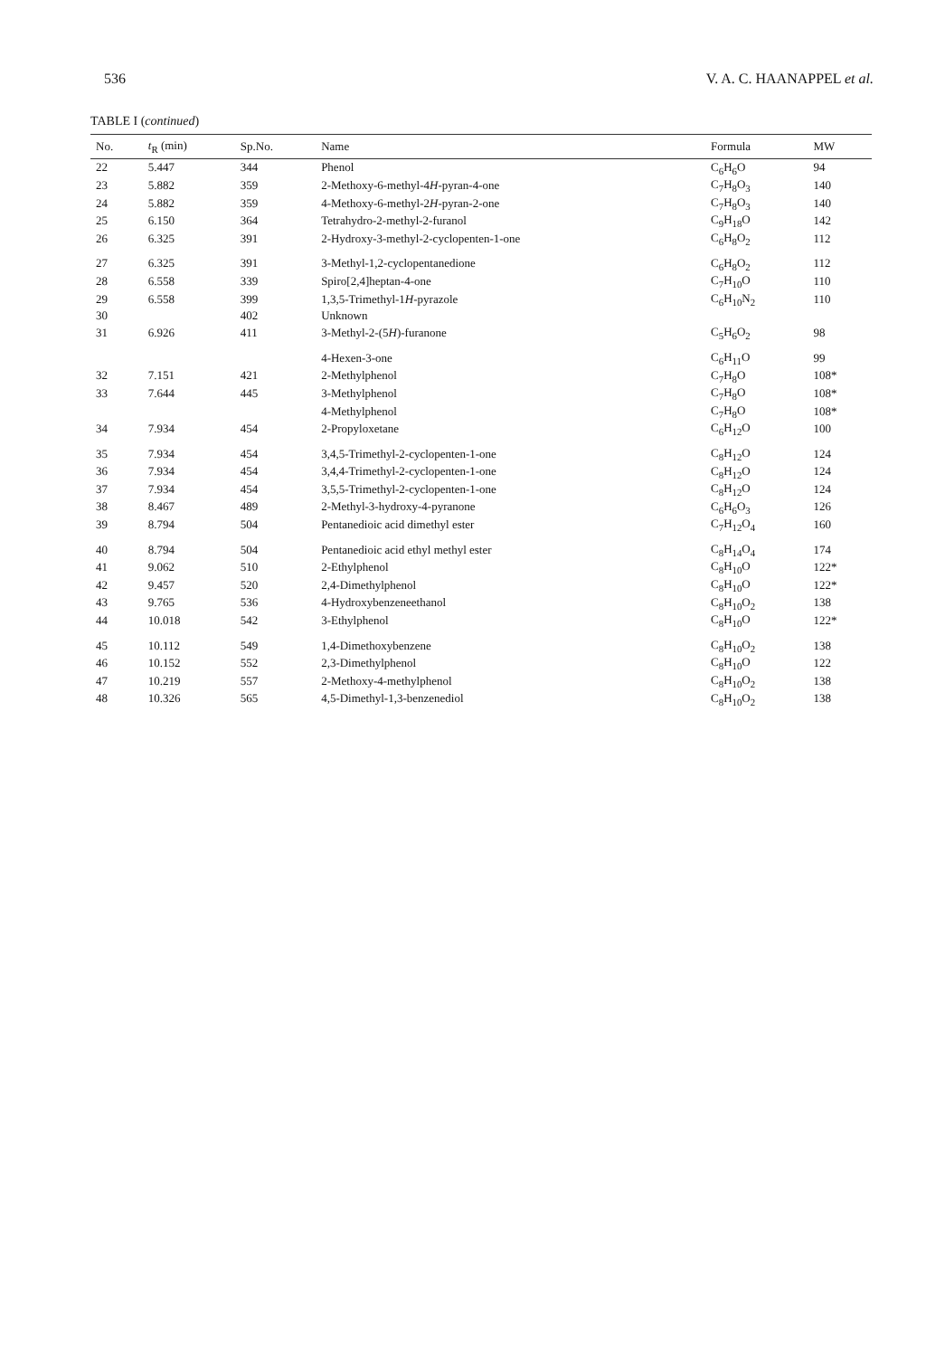536 V. A. C. HAANAPPEL et al.
TABLE I (continued)
| No. | t<sub>R</sub> (min) | Sp.No. | Name | Formula | MW |
| --- | --- | --- | --- | --- | --- |
| 22 | 5.447 | 344 | Phenol | C<sub>6</sub>H<sub>6</sub>O | 94 |
| 23 | 5.882 | 359 | 2-Methoxy-6-methyl-4 H -pyran-4-one | C<sub>7</sub>H<sub>8</sub>O<sub>3</sub> | 140 |
| 24 | 5.882 | 359 | 4-Methoxy-6-methyl-2 H -pyran-2-one | C<sub>7</sub>H<sub>8</sub>O<sub>3</sub> | 140 |
| 25 | 6.150 | 364 | Tetrahydro-2-methyl-2-furanol | C<sub>9</sub>H<sub>18</sub>O | 142 |
| 26 | 6.325 | 391 | 2-Hydroxy-3-methyl-2-cyclopenten-1-one | C<sub>6</sub>H<sub>8</sub>O<sub>2</sub> | 112 |
| 27 | 6.325 | 391 | 3-Methyl-1,2-cyclopentanedione | C<sub>6</sub>H<sub>8</sub>O<sub>2</sub> | 112 |
| 28 | 6.558 | 339 | Spiro[2,4]heptan-4-one | C<sub>7</sub>H<sub>10</sub>O | 110 |
| 29 | 6.558 | 399 | 1,3,5-Trimethyl-1 H -pyrazole | C<sub>6</sub>H<sub>10</sub>N<sub>2</sub> | 110 |
| 30 | | 402 | Unknown | | |
| 31 | 6.926 | 411 | 3-Methyl-2-(5 H )-furanone | C<sub>5</sub>H<sub>6</sub>O<sub>2</sub> | 98 |
| | | | 4-Hexen-3-one | C<sub>6</sub>H<sub>11</sub>O | 99 |
| 32 | 7.151 | 421 | 2-Methylphenol | C<sub>7</sub>H<sub>8</sub>O | 108* |
| 33 | 7.644 | 445 | 3-Methylphenol | C<sub>7</sub>H<sub>8</sub>O | 108* |
| | | | 4-Methylphenol | C<sub>7</sub>H<sub>8</sub>O | 108* |
| 34 | 7.934 | 454 | 2-Propyloxetane | C<sub>6</sub>H<sub>12</sub>O | 100 |
| 35 | 7.934 | 454 | 3,4,5-Trimethyl-2-cyclopenten-1-one | C<sub>8</sub>H<sub>12</sub>O | 124 |
| 36 | 7.934 | 454 | 3,4,4-Trimethyl-2-cyclopenten-1-one | C<sub>8</sub>H<sub>12</sub>O | 124 |
| 37 | 7.934 | 454 | 3,5,5-Trimethyl-2-cyclopenten-1-one | C<sub>8</sub>H<sub>12</sub>O | 124 |
| 38 | 8.467 | 489 | 2-Methyl-3-hydroxy-4-pyranone | C<sub>6</sub>H<sub>6</sub>O<sub>3</sub> | 126 |
| 39 | 8.794 | 504 | Pentanedioic acid dimethyl ester | C<sub>7</sub>H<sub>12</sub>O<sub>4</sub> | 160 |
| 40 | 8.794 | 504 | Pentanedioic acid ethyl methyl ester | C<sub>8</sub>H<sub>14</sub>O<sub>4</sub> | 174 |
| 41 | 9.062 | 510 | 2-Ethylphenol | C<sub>8</sub>H<sub>10</sub>O | 122* |
| 42 | 9.457 | 520 | 2,4-Dimethylphenol | C<sub>8</sub>H<sub>10</sub>O | 122* |
| 43 | 9.765 | 536 | 4-Hydroxybenzeneethanol | C<sub>8</sub>H<sub>10</sub>O<sub>2</sub> | 138 |
| 44 | 10.018 | 542 | 3-Ethylphenol | C<sub>8</sub>H<sub>10</sub>O | 122* |
| 45 | 10.112 | 549 | 1,4-Dimethoxybenzene | C<sub>8</sub>H<sub>10</sub>O<sub>2</sub> | 138 |
| 46 | 10.152 | 552 | 2,3-Dimethylphenol | C<sub>8</sub>H<sub>10</sub>O | 122 |
| 47 | 10.219 | 557 | 2-Methoxy-4-methylphenol | C<sub>8</sub>H<sub>10</sub>O<sub>2</sub> | 138 |
| 48 | 10.326 | 565 | 4,5-Dimethyl-1,3-benzenediol | C<sub>8</sub>H<sub>10</sub>O<sub>2</sub> | 138 |